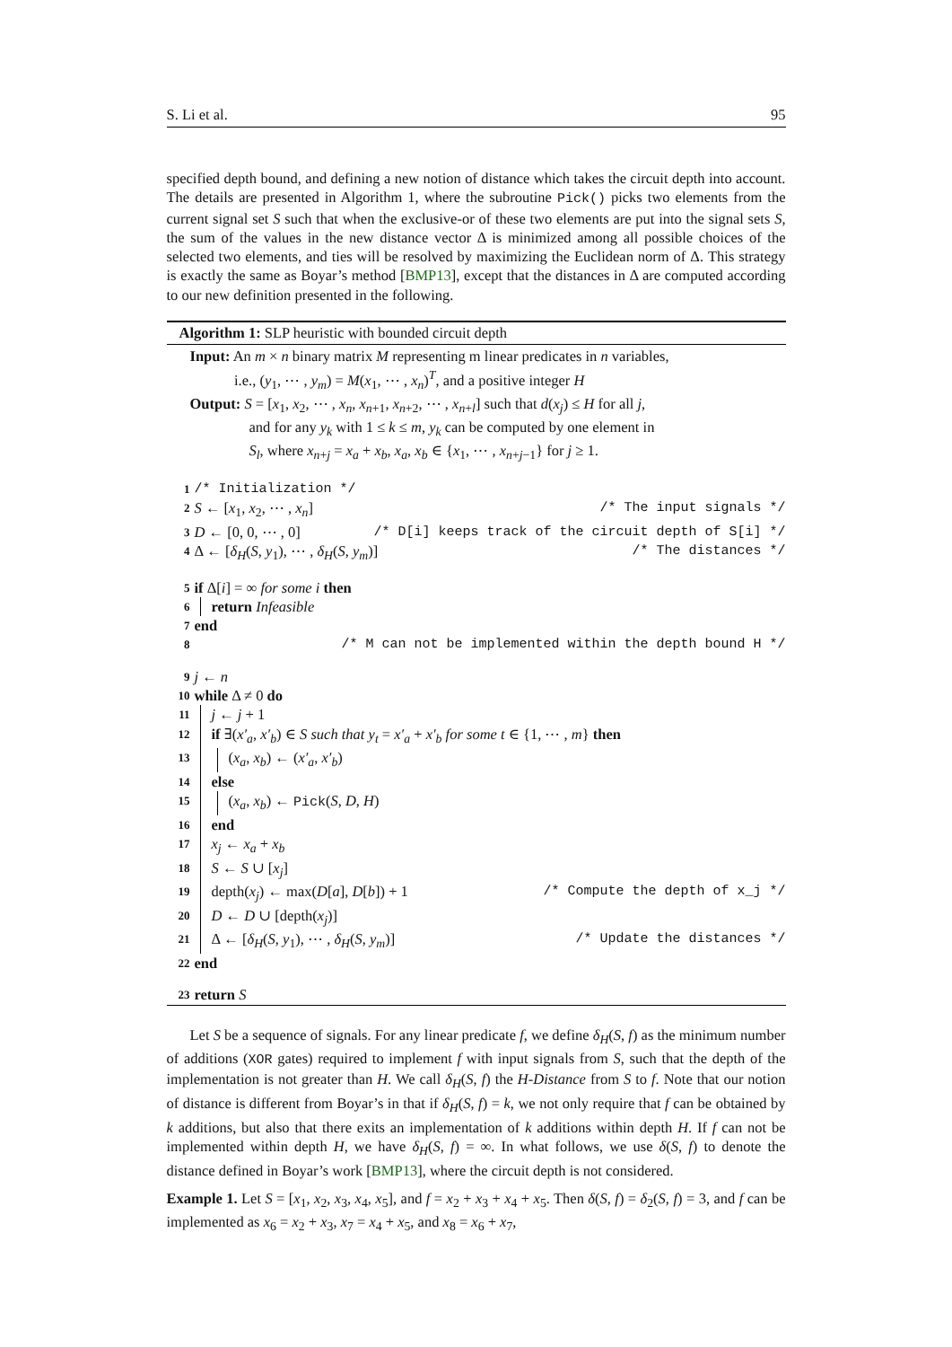S. Li et al. 95
specified depth bound, and defining a new notion of distance which takes the circuit depth into account. The details are presented in Algorithm 1, where the subroutine Pick() picks two elements from the current signal set S such that when the exclusive-or of these two elements are put into the signal sets S, the sum of the values in the new distance vector Δ is minimized among all possible choices of the selected two elements, and ties will be resolved by maximizing the Euclidean norm of Δ. This strategy is exactly the same as Boyar’s method [BMP13], except that the distances in Δ are computed according to our new definition presented in the following.
Algorithm 1: SLP heuristic with bounded circuit depth
Input: An m × n binary matrix M representing m linear predicates in n variables,
i.e., (y<sub>1</sub>, ⋯ , y<sub>m</sub>) = M(x<sub>1</sub>, ⋯ , x<sub>n</sub>)<sup>T</sup>, and a positive integer H
Output: S = [x<sub>1</sub>, x<sub>2</sub>, ⋯ , x<sub>n</sub>, x<sub>n+1</sub>, x<sub>n+2</sub>, ⋯ , x<sub>n+l</sub>] such that d(x<sub>j</sub>) ≤ H for all j,
and for any y<sub>k</sub> with 1 ≤ k ≤ m, y<sub>k</sub> can be computed by one element in
S<sub>l</sub>, where x<sub>n+j</sub> = x<sub>a</sub> + x<sub>b</sub>, x<sub>a</sub>, x<sub>b</sub> ∈ {x<sub>1</sub>, ⋯ , x<sub>n+j−1</sub>} for j ≥ 1.
1 /* Initialization */
2 S ← [x<sub>1</sub>, x<sub>2</sub>, ⋯ , x<sub>n</sub>] /* The input signals */
3 D ← [0, 0, ⋯ , 0] /* D[i] keeps track of the circuit depth of S[i] */
4 Δ ← [δ<sub>H</sub>(S, y<sub>1</sub>), ⋯ , δ<sub>H</sub>(S, y<sub>m</sub>)] /* The distances */
5 if Δ[i] = ∞ for some i then
6 return Infeasible
7 end
8 /* M can not be implemented within the depth bound H */
9 j ← n
10 while Δ ≠ 0 do
11 j ← j + 1
12 if ∃(x′<sub>a</sub>, x′<sub>b</sub>) ∈ S such that y<sub>t</sub> = x′<sub>a</sub> + x′<sub>b</sub> for some t ∈ {1, ⋯ , m} then
13 (x<sub>a</sub>, x<sub>b</sub>) ← (x′<sub>a</sub>, x′<sub>b</sub>)
14 else
15 (x<sub>a</sub>, x<sub>b</sub>) ← Pick(S, D, H)
16 end
17 x<sub>j</sub> ← x<sub>a</sub> + x<sub>b</sub>
18 S ← S ∪ [x<sub>j</sub>]
19 depth(x<sub>j</sub>) ← max(D[a], D[b]) + 1 /* Compute the depth of x_j */
20 D ← D ∪ [depth(x<sub>j</sub>)]
21 Δ ← [δ<sub>H</sub>(S, y<sub>1</sub>), ⋯ , δ<sub>H</sub>(S, y<sub>m</sub>)] /* Update the distances */
22 end
23 return S
Let S be a sequence of signals. For any linear predicate f, we define δ<sub>H</sub>(S, f) as the minimum number of additions (XOR gates) required to implement f with input signals from S, such that the depth of the implementation is not greater than H. We call δ<sub>H</sub>(S, f) the H-Distance from S to f. Note that our notion of distance is different from Boyar’s in that if δ<sub>H</sub>(S, f) = k, we not only require that f can be obtained by k additions, but also that there exits an implementation of k additions within depth H. If f can not be implemented within depth H, we have δ<sub>H</sub>(S, f) = ∞. In what follows, we use δ(S, f) to denote the distance defined in Boyar’s work [BMP13], where the circuit depth is not considered.
Example 1. Let S = [x<sub>1</sub>, x<sub>2</sub>, x<sub>3</sub>, x<sub>4</sub>, x<sub>5</sub>], and f = x<sub>2</sub> + x<sub>3</sub> + x<sub>4</sub> + x<sub>5</sub>. Then δ(S, f) = δ<sub>2</sub>(S, f) = 3, and f can be implemented as x<sub>6</sub> = x<sub>2</sub> + x<sub>3</sub>, x<sub>7</sub> = x<sub>4</sub> + x<sub>5</sub>, and x<sub>8</sub> = x<sub>6</sub> + x<sub>7</sub>,